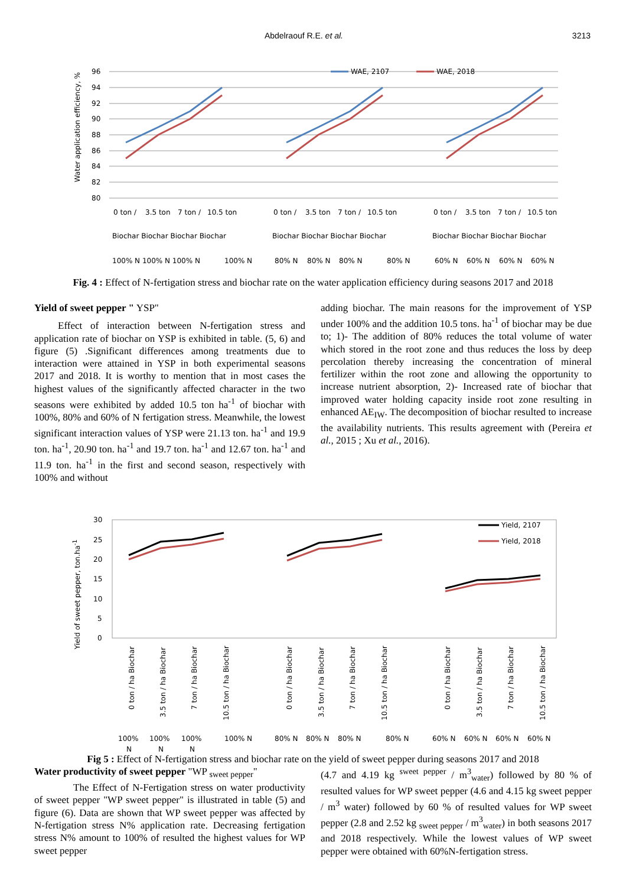Abdelraouf R.E. et al. 3213
Water application efficiency, %
96
94
92
90
88
86
84
82
80
WAE, 2107
WAE, 2018
0 ton /
3.5 ton
7 ton /
10.5 ton
0 ton /
3.5 ton
7 ton /
10.5 ton
0 ton /
3.5 ton
7 ton /
10.5 ton
Biochar Biochar Biochar Biochar
Biochar Biochar Biochar Biochar
Biochar Biochar Biochar Biochar
100% N 100% N 100% N
100% N
80% N
80% N
80% N
80% N
60% N
60% N
60% N
60% N
Fig. 4 : Effect of N-fertigation stress and biochar rate on the water application efficiency during seasons 2017 and 2018
Yield of sweet pepper " YSP"
Effect of interaction between N-fertigation stress and application rate of biochar on YSP is exhibited in table. (5, 6) and figure (5) .Significant differences among treatments due to interaction were attained in YSP in both experimental seasons 2017 and 2018. It is worthy to mention that in most cases the highest values of the significantly affected character in the two seasons were exhibited by added 10.5 ton ha<sup>-1</sup> of biochar with 100%, 80% and 60% of N fertigation stress. Meanwhile, the lowest significant interaction values of YSP were 21.13 ton. ha<sup>-1</sup> and 19.9 ton. ha<sup>-1</sup>, 20.90 ton. ha<sup>-1</sup> and 19.7 ton. ha<sup>-1</sup> and 12.67 ton. ha<sup>-1</sup> and 11.9 ton. ha<sup>-1</sup> in the first and second season, respectively with 100% and without
adding biochar. The main reasons for the improvement of YSP under 100% and the addition 10.5 tons. ha<sup>-1</sup> of biochar may be due to; 1)- The addition of 80% reduces the total volume of water which stored in the root zone and thus reduces the loss by deep percolation thereby increasing the concentration of mineral fertilizer within the root zone and allowing the opportunity to increase nutrient absorption, 2)- Increased rate of biochar that improved water holding capacity inside root zone resulting in enhanced AE<sub>IW</sub>. The decomposition of biochar resulted to increase the availability nutrients. This results agreement with (Pereira et al., 2015 ; Xu et al., 2016).
Yield of sweet pepper, ton.ha-1
30
25
20
15
10
5
0
Yield, 2107
Yield, 2018
0 ton / ha Biochar
3.5 ton / ha Biochar
7 ton / ha Biochar
10.5 ton / ha Biochar
0 ton / ha Biochar
3.5 ton / ha Biochar
7 ton / ha Biochar
10.5 ton / ha Biochar
0 ton / ha Biochar
3.5 ton / ha Biochar
7 ton / ha Biochar
10.5 ton / ha Biochar
100%
100%
100%
100% N
N
N
N
80% N
80% N
80% N
80% N
60% N
60% N
60% N
60% N
Fig 5 : Effect of N-fertigation stress and biochar rate on the yield of sweet pepper during seasons 2017 and 2018
Water productivity of sweet pepper "WP <sub>sweet pepper</sub>"
The Effect of N-Fertigation stress on water productivity of sweet pepper "WP sweet pepper" is illustrated in table (5) and figure (6). Data are shown that WP sweet pepper was affected by N-fertigation stress N% application rate. Decreasing fertigation stress N% amount to 100% of resulted the highest values for WP sweet pepper
(4.7 and 4.19 kg <sup>sweet pepper</sup> / m<sup>3</sup><sub>water</sub>) followed by 80 % of resulted values for WP sweet pepper (4.6 and 4.15 kg sweet pepper / m<sup>3</sup> water) followed by 60 % of resulted values for WP sweet pepper (2.8 and 2.52 kg <sub>sweet pepper</sub> / m<sup>3</sup><sub>water</sub>) in both seasons 2017 and 2018 respectively. While the lowest values of WP sweet pepper were obtained with 60%N-fertigation stress.